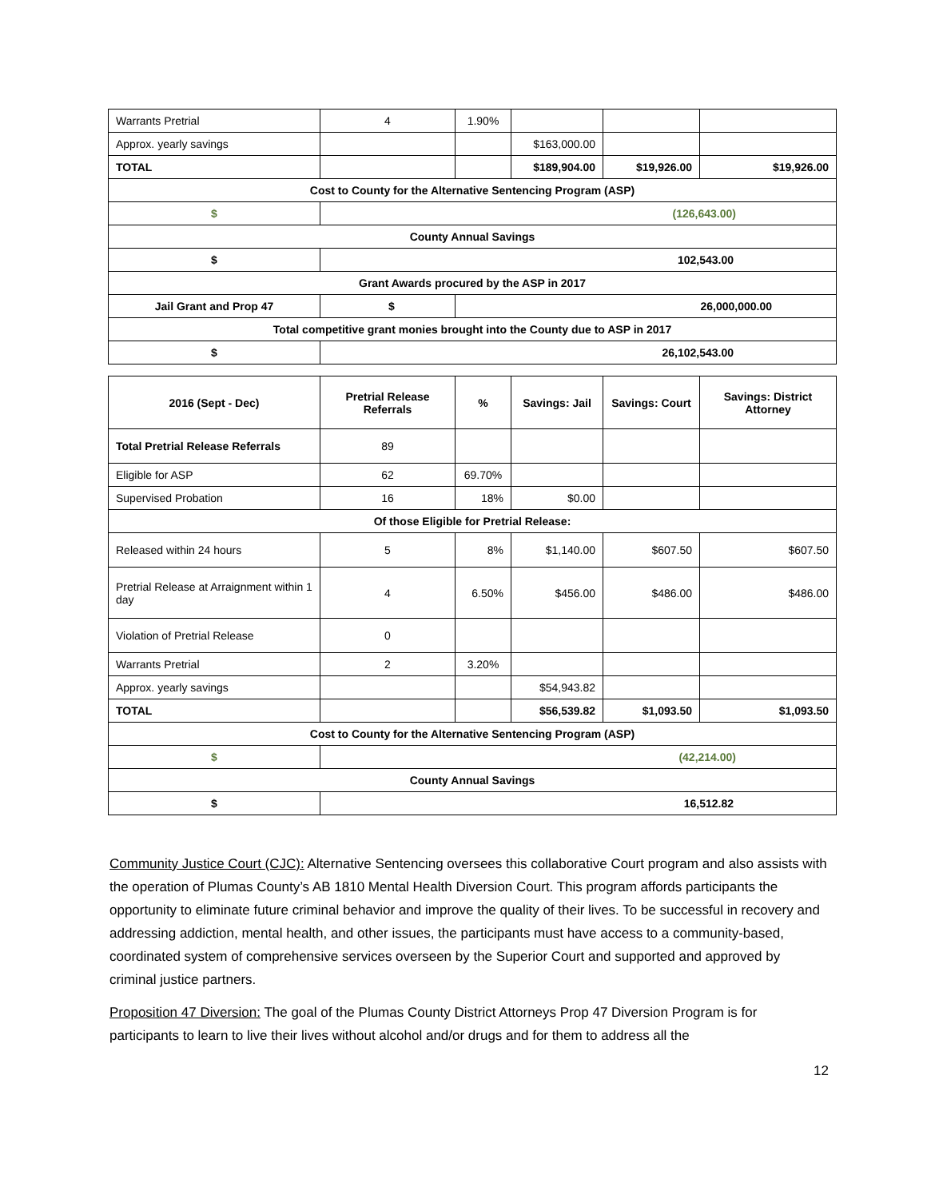| Warrants Pretrial | 4 | 1.90% | | | |
| Approx. yearly savings | | | $163,000.00 | | |
| TOTAL | | | $189,904.00 | $19,926.00 | $19,926.00 |
| Cost to County for the Alternative Sentencing Program (ASP) | | | | | |
| $ | (126,643.00) | | | | |
| County Annual Savings | | | | | |
| $ | 102,543.00 | | | | |
| Grant Awards procured by the ASP in 2017 | | | | | |
| Jail Grant and Prop 47 | $ | 26,000,000.00 | | | |
| Total competitive grant monies brought into the County due to ASP in 2017 | | | | | |
| $ | 26,102,543.00 | | | | |
| 2016 (Sept - Dec) | Pretrial Release Referrals | % | Savings: Jail | Savings: Court | Savings: District Attorney |
| --- | --- | --- | --- | --- | --- |
| Total Pretrial Release Referrals | 89 | | | | |
| Eligible for ASP | 62 | 69.70% | | | |
| Supervised Probation | 16 | 18% | $0.00 | | |
| Of those Eligible for Pretrial Release: | | | | | |
| Released within 24 hours | 5 | 8% | $1,140.00 | $607.50 | $607.50 |
| Pretrial Release at Arraignment within 1 day | 4 | 6.50% | $456.00 | $486.00 | $486.00 |
| Violation of Pretrial Release | 0 | | | | |
| Warrants Pretrial | 2 | 3.20% | | | |
| Approx. yearly savings | | | $54,943.82 | | |
| TOTAL | | | $56,539.82 | $1,093.50 | $1,093.50 |
| Cost to County for the Alternative Sentencing Program (ASP) | | | | | |
| $ | (42,214.00) | | | | |
| County Annual Savings | | | | | |
| $ | 16,512.82 | | | | |
Community Justice Court (CJC): Alternative Sentencing oversees this collaborative Court program and also assists with the operation of Plumas County’s AB 1810 Mental Health Diversion Court. This program affords participants the opportunity to eliminate future criminal behavior and improve the quality of their lives. To be successful in recovery and addressing addiction, mental health, and other issues, the participants must have access to a community-based, coordinated system of comprehensive services overseen by the Superior Court and supported and approved by criminal justice partners.
Proposition 47 Diversion: The goal of the Plumas County District Attorneys Prop 47 Diversion Program is for participants to learn to live their lives without alcohol and/or drugs and for them to address all the
12